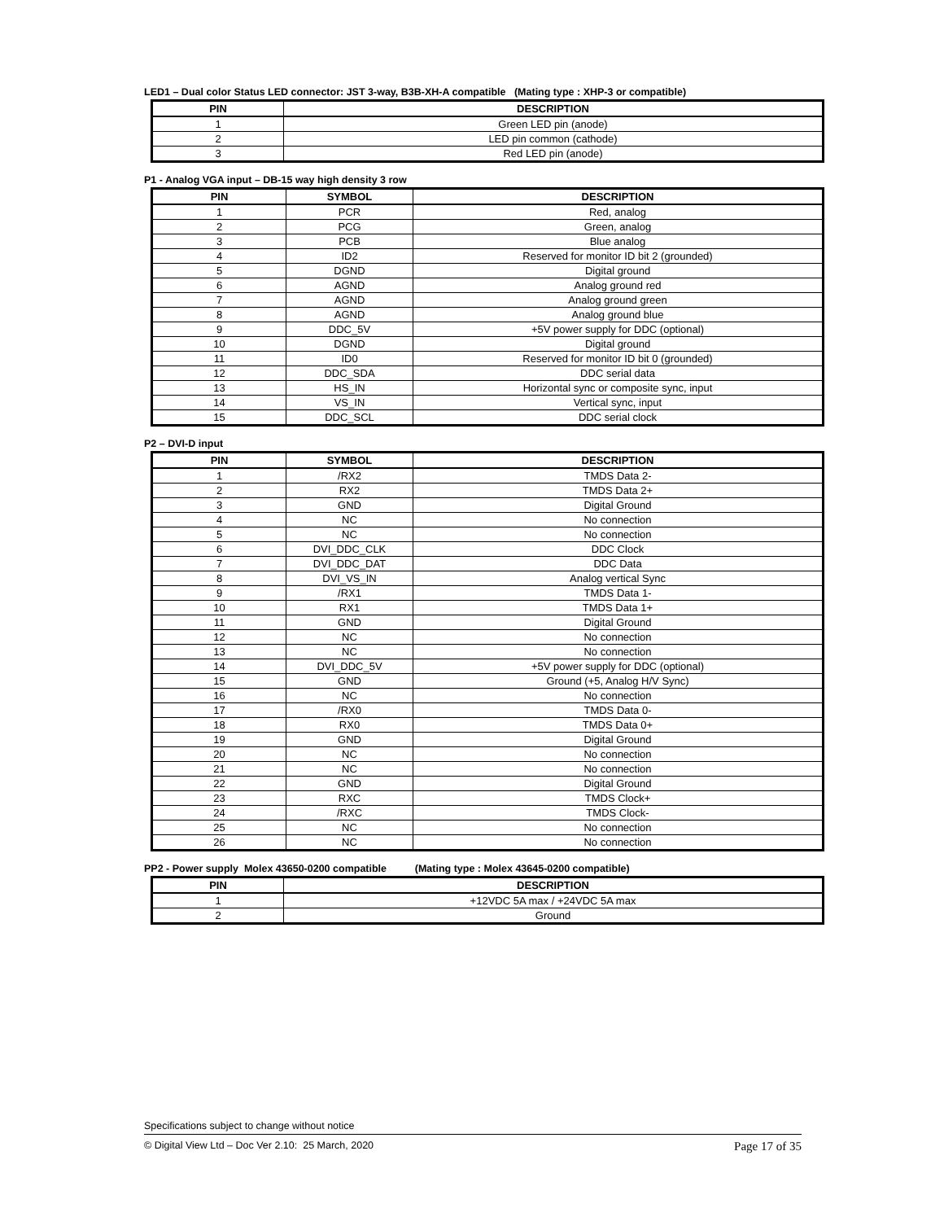LED1 – Dual color Status LED connector: JST 3-way, B3B-XH-A compatible (Mating type : XHP-3 or compatible)
| PIN | DESCRIPTION |
| --- | --- |
| 1 | Green LED pin (anode) |
| 2 | LED pin common (cathode) |
| 3 | Red LED pin (anode) |
P1 - Analog VGA input – DB-15 way high density 3 row
| PIN | SYMBOL | DESCRIPTION |
| --- | --- | --- |
| 1 | PCR | Red, analog |
| 2 | PCG | Green, analog |
| 3 | PCB | Blue analog |
| 4 | ID2 | Reserved for monitor ID bit 2 (grounded) |
| 5 | DGND | Digital ground |
| 6 | AGND | Analog ground red |
| 7 | AGND | Analog ground green |
| 8 | AGND | Analog ground blue |
| 9 | DDC_5V | +5V power supply for DDC (optional) |
| 10 | DGND | Digital ground |
| 11 | ID0 | Reserved for monitor ID bit 0 (grounded) |
| 12 | DDC_SDA | DDC serial data |
| 13 | HS_IN | Horizontal sync or composite sync, input |
| 14 | VS_IN | Vertical sync, input |
| 15 | DDC_SCL | DDC serial clock |
P2 – DVI-D input
| PIN | SYMBOL | DESCRIPTION |
| --- | --- | --- |
| 1 | /RX2 | TMDS Data 2- |
| 2 | RX2 | TMDS Data 2+ |
| 3 | GND | Digital Ground |
| 4 | NC | No connection |
| 5 | NC | No connection |
| 6 | DVI_DDC_CLK | DDC Clock |
| 7 | DVI_DDC_DAT | DDC Data |
| 8 | DVI_VS_IN | Analog vertical Sync |
| 9 | /RX1 | TMDS Data 1- |
| 10 | RX1 | TMDS Data 1+ |
| 11 | GND | Digital Ground |
| 12 | NC | No connection |
| 13 | NC | No connection |
| 14 | DVI_DDC_5V | +5V power supply for DDC (optional) |
| 15 | GND | Ground (+5, Analog H/V Sync) |
| 16 | NC | No connection |
| 17 | /RX0 | TMDS Data 0- |
| 18 | RX0 | TMDS Data 0+ |
| 19 | GND | Digital Ground |
| 20 | NC | No connection |
| 21 | NC | No connection |
| 22 | GND | Digital Ground |
| 23 | RXC | TMDS Clock+ |
| 24 | /RXC | TMDS Clock- |
| 25 | NC | No connection |
| 26 | NC | No connection |
PP2 - Power supply Molex 43650-0200 compatible (Mating type : Molex 43645-0200 compatible)
| PIN | DESCRIPTION |
| --- | --- |
| 1 | +12VDC 5A max / +24VDC 5A max |
| 2 | Ground |
Specifications subject to change without notice
© Digital View Ltd – Doc Ver 2.10: 25 March, 2020 Page 17 of 35